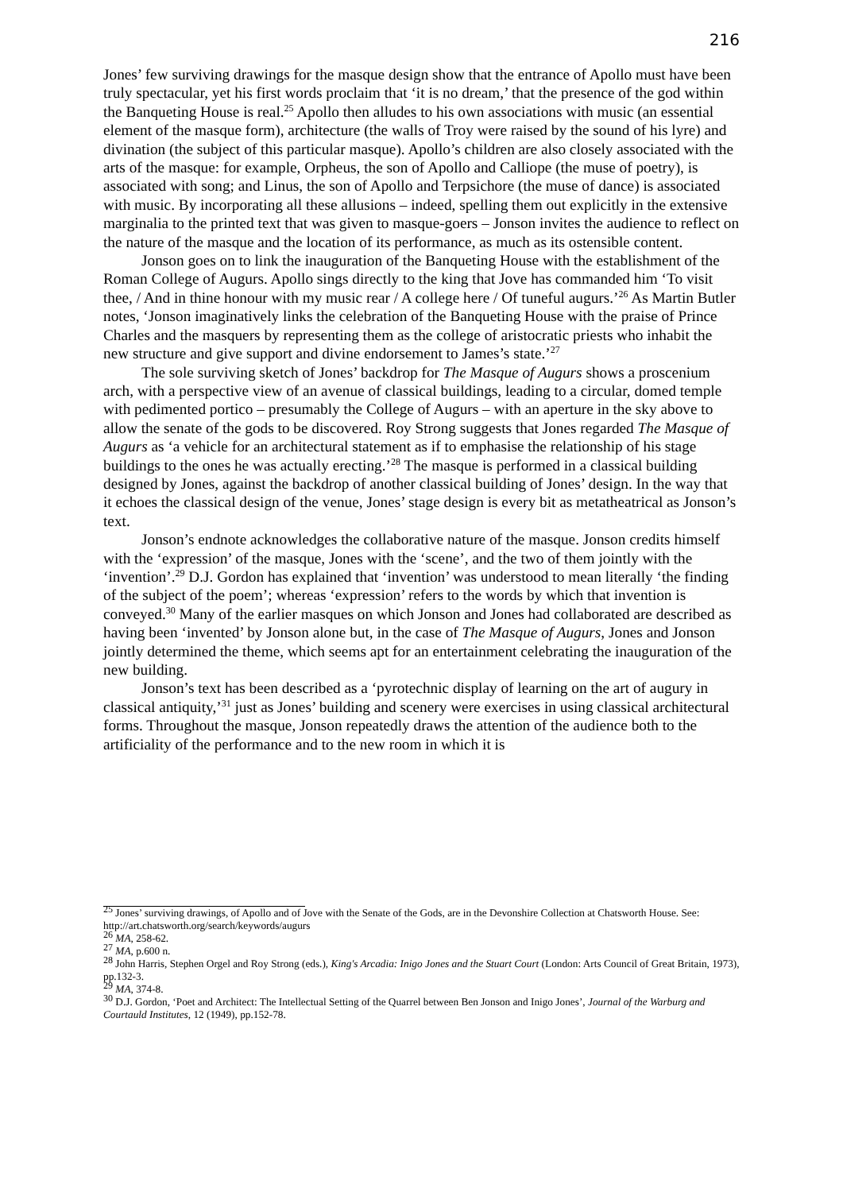216
Jones’ few surviving drawings for the masque design show that the entrance of Apollo must have been truly spectacular, yet his first words proclaim that ‘it is no dream,’ that the presence of the god within the Banqueting House is real.<sup>25</sup> Apollo then alludes to his own associations with music (an essential element of the masque form), architecture (the walls of Troy were raised by the sound of his lyre) and divination (the subject of this particular masque). Apollo’s children are also closely associated with the arts of the masque: for example, Orpheus, the son of Apollo and Calliope (the muse of poetry), is associated with song; and Linus, the son of Apollo and Terpsichore (the muse of dance) is associated with music. By incorporating all these allusions – indeed, spelling them out explicitly in the extensive marginalia to the printed text that was given to masque-goers – Jonson invites the audience to reflect on the nature of the masque and the location of its performance, as much as its ostensible content.
Jonson goes on to link the inauguration of the Banqueting House with the establishment of the Roman College of Augurs. Apollo sings directly to the king that Jove has commanded him ‘To visit thee, / And in thine honour with my music rear / A college here / Of tuneful augurs.’<sup>26</sup> As Martin Butler notes, ‘Jonson imaginatively links the celebration of the Banqueting House with the praise of Prince Charles and the masquers by representing them as the college of aristocratic priests who inhabit the new structure and give support and divine endorsement to James’s state.’<sup>27</sup>
The sole surviving sketch of Jones’ backdrop for The Masque of Augurs shows a proscenium arch, with a perspective view of an avenue of classical buildings, leading to a circular, domed temple with pedimented portico – presumably the College of Augurs – with an aperture in the sky above to allow the senate of the gods to be discovered. Roy Strong suggests that Jones regarded The Masque of Augurs as ‘a vehicle for an architectural statement as if to emphasise the relationship of his stage buildings to the ones he was actually erecting.’<sup>28</sup> The masque is performed in a classical building designed by Jones, against the backdrop of another classical building of Jones’ design. In the way that it echoes the classical design of the venue, Jones’ stage design is every bit as metatheatrical as Jonson’s text.
Jonson’s endnote acknowledges the collaborative nature of the masque. Jonson credits himself with the ‘expression’ of the masque, Jones with the ‘scene’, and the two of them jointly with the ‘invention’.<sup>29</sup> D.J. Gordon has explained that ‘invention’ was understood to mean literally ‘the finding of the subject of the poem’; whereas ‘expression’ refers to the words by which that invention is conveyed.<sup>30</sup> Many of the earlier masques on which Jonson and Jones had collaborated are described as having been ‘invented’ by Jonson alone but, in the case of The Masque of Augurs, Jones and Jonson jointly determined the theme, which seems apt for an entertainment celebrating the inauguration of the new building.
Jonson’s text has been described as a ‘pyrotechnic display of learning on the art of augury in classical antiquity,’<sup>31</sup> just as Jones’ building and scenery were exercises in using classical architectural forms. Throughout the masque, Jonson repeatedly draws the attention of the audience both to the artificiality of the performance and to the new room in which it is
<sup>25</sup> Jones’ surviving drawings, of Apollo and of Jove with the Senate of the Gods, are in the Devonshire Collection at Chatsworth House. See: http://art.chatsworth.org/search/keywords/augurs
<sup>26</sup> MA, 258-62.
<sup>27</sup> MA, p.600 n.
<sup>28</sup> John Harris, Stephen Orgel and Roy Strong (eds.), King's Arcadia: Inigo Jones and the Stuart Court (London: Arts Council of Great Britain, 1973), pp.132-3.
<sup>29</sup> MA, 374-8.
<sup>30</sup> D.J. Gordon, ‘Poet and Architect: The Intellectual Setting of the Quarrel between Ben Jonson and Inigo Jones’, Journal of the Warburg and Courtauld Institutes, 12 (1949), pp.152-78.